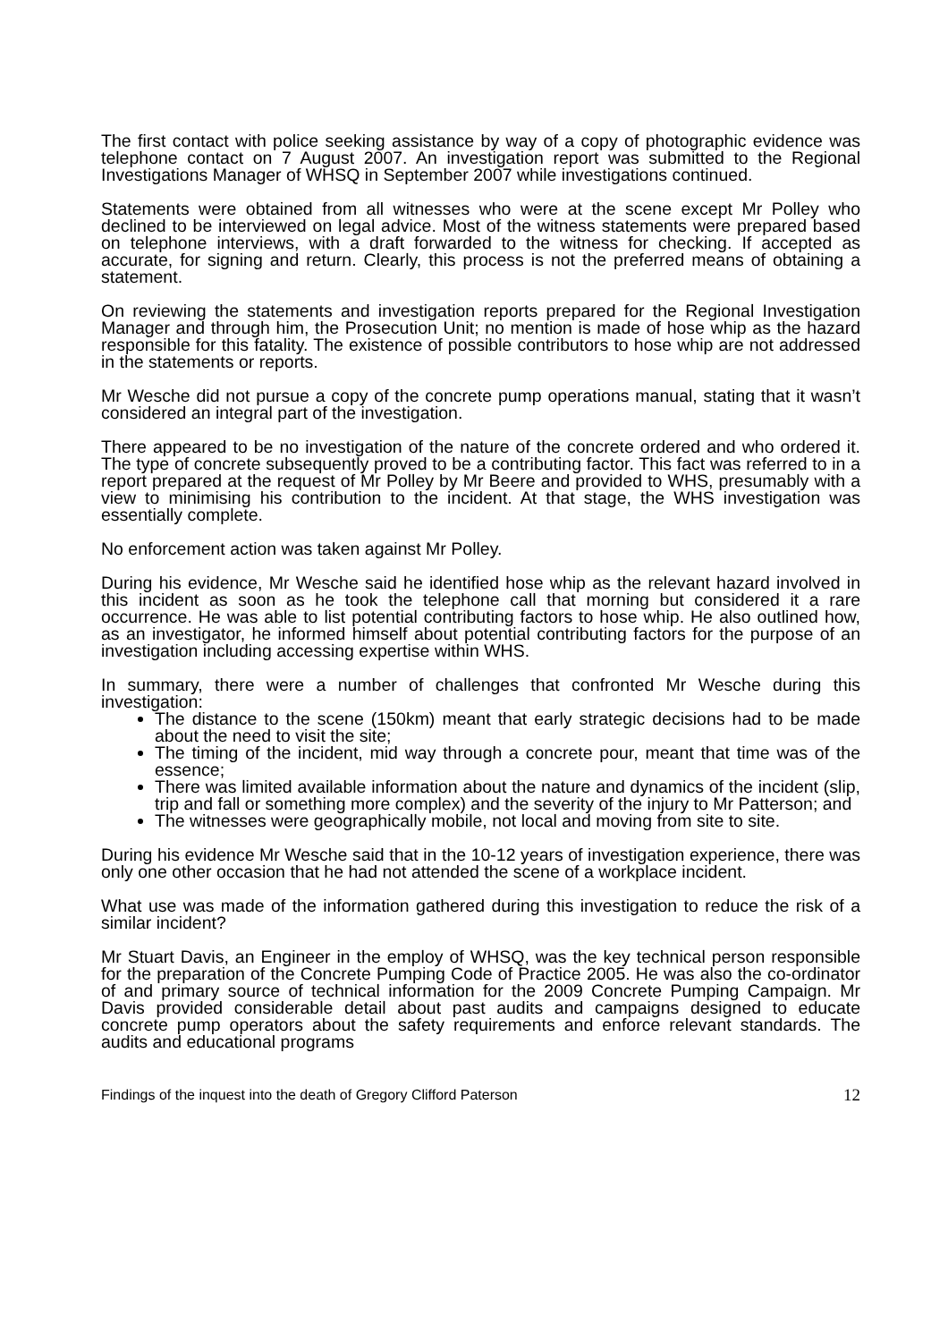The first contact with police seeking assistance by way of a copy of photographic evidence was telephone contact on 7 August 2007. An investigation report was submitted to the Regional Investigations Manager of WHSQ in September 2007 while investigations continued.
Statements were obtained from all witnesses who were at the scene except Mr Polley who declined to be interviewed on legal advice. Most of the witness statements were prepared based on telephone interviews, with a draft forwarded to the witness for checking. If accepted as accurate, for signing and return. Clearly, this process is not the preferred means of obtaining a statement.
On reviewing the statements and investigation reports prepared for the Regional Investigation Manager and through him, the Prosecution Unit; no mention is made of hose whip as the hazard responsible for this fatality. The existence of possible contributors to hose whip are not addressed in the statements or reports.
Mr Wesche did not pursue a copy of the concrete pump operations manual, stating that it wasn’t considered an integral part of the investigation.
There appeared to be no investigation of the nature of the concrete ordered and who ordered it. The type of concrete subsequently proved to be a contributing factor. This fact was referred to in a report prepared at the request of Mr Polley by Mr Beere and provided to WHS, presumably with a view to minimising his contribution to the incident. At that stage, the WHS investigation was essentially complete.
No enforcement action was taken against Mr Polley.
During his evidence, Mr Wesche said he identified hose whip as the relevant hazard involved in this incident as soon as he took the telephone call that morning but considered it a rare occurrence. He was able to list potential contributing factors to hose whip. He also outlined how, as an investigator, he informed himself about potential contributing factors for the purpose of an investigation including accessing expertise within WHS.
In summary, there were a number of challenges that confronted Mr Wesche during this investigation:
The distance to the scene (150km) meant that early strategic decisions had to be made about the need to visit the site;
The timing of the incident, mid way through a concrete pour, meant that time was of the essence;
There was limited available information about the nature and dynamics of the incident (slip, trip and fall or something more complex) and the severity of the injury to Mr Patterson; and
The witnesses were geographically mobile, not local and moving from site to site.
During his evidence Mr Wesche said that in the 10-12 years of investigation experience, there was only one other occasion that he had not attended the scene of a workplace incident.
What use was made of the information gathered during this investigation to reduce the risk of a similar incident?
Mr Stuart Davis, an Engineer in the employ of WHSQ, was the key technical person responsible for the preparation of the Concrete Pumping Code of Practice 2005. He was also the co-ordinator of and primary source of technical information for the 2009 Concrete Pumping Campaign. Mr Davis provided considerable detail about past audits and campaigns designed to educate concrete pump operators about the safety requirements and enforce relevant standards. The audits and educational programs
Findings of the inquest into the death of Gregory Clifford Paterson 12